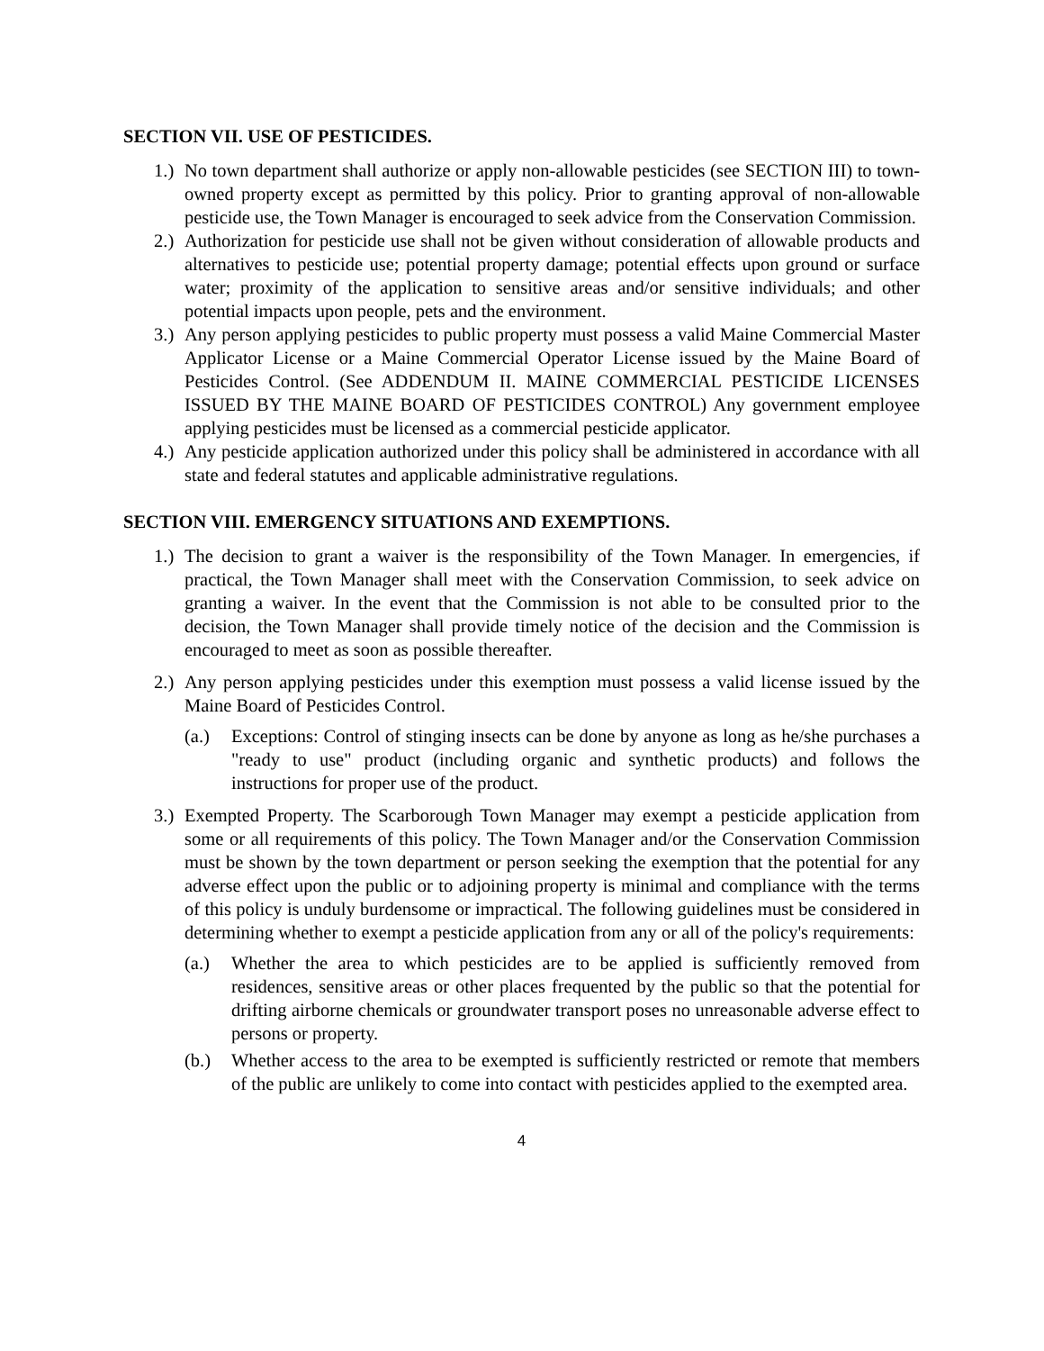SECTION VII. USE OF PESTICIDES.
1.) No town department shall authorize or apply non-allowable pesticides (see SECTION III) to town-owned property except as permitted by this policy. Prior to granting approval of non-allowable pesticide use, the Town Manager is encouraged to seek advice from the Conservation Commission.
2.) Authorization for pesticide use shall not be given without consideration of allowable products and alternatives to pesticide use; potential property damage; potential effects upon ground or surface water; proximity of the application to sensitive areas and/or sensitive individuals; and other potential impacts upon people, pets and the environment.
3.) Any person applying pesticides to public property must possess a valid Maine Commercial Master Applicator License or a Maine Commercial Operator License issued by the Maine Board of Pesticides Control. (See ADDENDUM II. MAINE COMMERCIAL PESTICIDE LICENSES ISSUED BY THE MAINE BOARD OF PESTICIDES CONTROL) Any government employee applying pesticides must be licensed as a commercial pesticide applicator.
4.) Any pesticide application authorized under this policy shall be administered in accordance with all state and federal statutes and applicable administrative regulations.
SECTION VIII. EMERGENCY SITUATIONS AND EXEMPTIONS.
1.) The decision to grant a waiver is the responsibility of the Town Manager. In emergencies, if practical, the Town Manager shall meet with the Conservation Commission, to seek advice on granting a waiver. In the event that the Commission is not able to be consulted prior to the decision, the Town Manager shall provide timely notice of the decision and the Commission is encouraged to meet as soon as possible thereafter.
2.) Any person applying pesticides under this exemption must possess a valid license issued by the Maine Board of Pesticides Control.
(a.) Exceptions: Control of stinging insects can be done by anyone as long as he/she purchases a "ready to use" product (including organic and synthetic products) and follows the instructions for proper use of the product.
3.) Exempted Property. The Scarborough Town Manager may exempt a pesticide application from some or all requirements of this policy. The Town Manager and/or the Conservation Commission must be shown by the town department or person seeking the exemption that the potential for any adverse effect upon the public or to adjoining property is minimal and compliance with the terms of this policy is unduly burdensome or impractical. The following guidelines must be considered in determining whether to exempt a pesticide application from any or all of the policy's requirements:
(a.) Whether the area to which pesticides are to be applied is sufficiently removed from residences, sensitive areas or other places frequented by the public so that the potential for drifting airborne chemicals or groundwater transport poses no unreasonable adverse effect to persons or property.
(b.) Whether access to the area to be exempted is sufficiently restricted or remote that members of the public are unlikely to come into contact with pesticides applied to the exempted area.
4